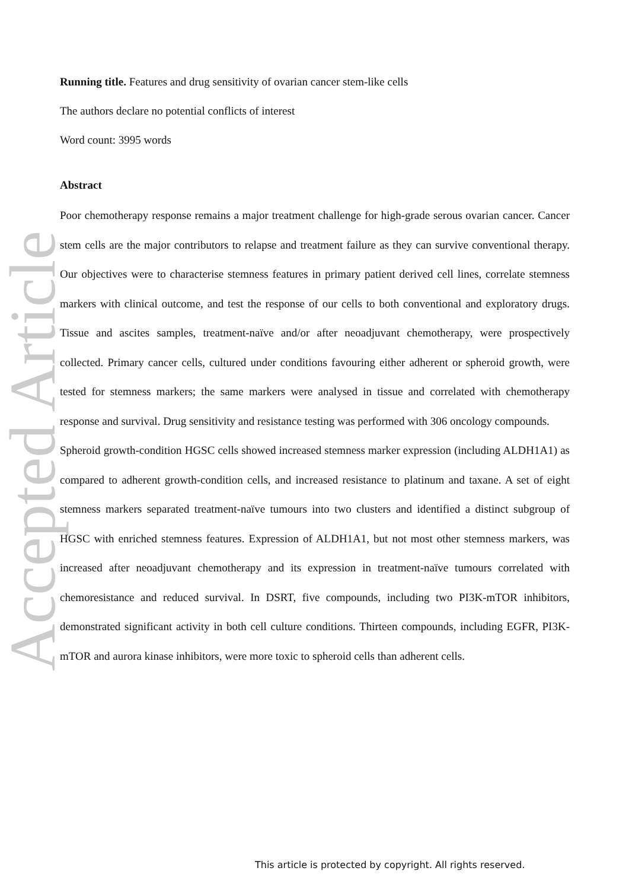Accepted Article
Running title. Features and drug sensitivity of ovarian cancer stem-like cells
The authors declare no potential conflicts of interest
Word count: 3995 words
Abstract
Poor chemotherapy response remains a major treatment challenge for high-grade serous ovarian cancer. Cancer stem cells are the major contributors to relapse and treatment failure as they can survive conventional therapy. Our objectives were to characterise stemness features in primary patient derived cell lines, correlate stemness markers with clinical outcome, and test the response of our cells to both conventional and exploratory drugs. Tissue and ascites samples, treatment-naïve and/or after neoadjuvant chemotherapy, were prospectively collected. Primary cancer cells, cultured under conditions favouring either adherent or spheroid growth, were tested for stemness markers; the same markers were analysed in tissue and correlated with chemotherapy response and survival. Drug sensitivity and resistance testing was performed with 306 oncology compounds.
Spheroid growth-condition HGSC cells showed increased stemness marker expression (including ALDH1A1) as compared to adherent growth-condition cells, and increased resistance to platinum and taxane. A set of eight stemness markers separated treatment-naïve tumours into two clusters and identified a distinct subgroup of HGSC with enriched stemness features. Expression of ALDH1A1, but not most other stemness markers, was increased after neoadjuvant chemotherapy and its expression in treatment-naïve tumours correlated with chemoresistance and reduced survival. In DSRT, five compounds, including two PI3K-mTOR inhibitors, demonstrated significant activity in both cell culture conditions. Thirteen compounds, including EGFR, PI3K-mTOR and aurora kinase inhibitors, were more toxic to spheroid cells than adherent cells.
This article is protected by copyright. All rights reserved.